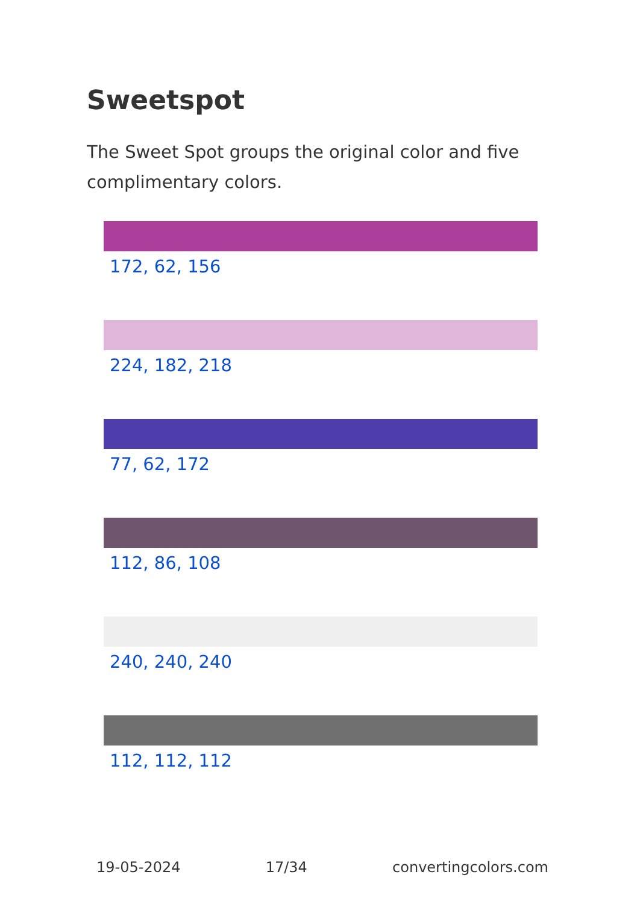Sweetspot
The Sweet Spot groups the original color and five complimentary colors.
172, 62, 156
224, 182, 218
77, 62, 172
112, 86, 108
240, 240, 240
112, 112, 112
19-05-2024 17/34 convertingcolors.com